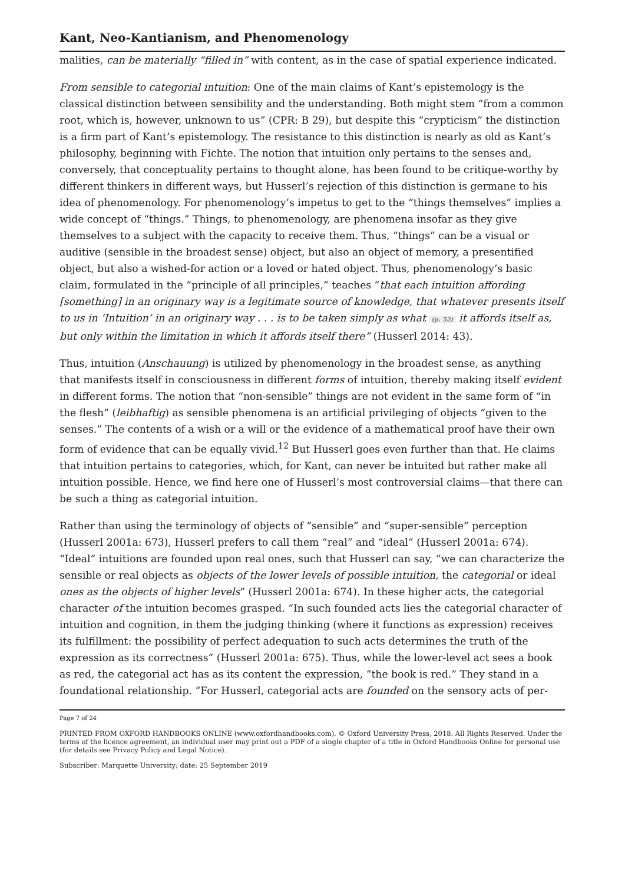Kant, Neo-Kantianism, and Phenomenology
malities, can be materially “filled in” with content, as in the case of spatial experience indicated.
From sensible to categorial intuition: One of the main claims of Kant’s epistemology is the classical distinction between sensibility and the understanding. Both might stem “from a common root, which is, however, unknown to us” (CPR: B 29), but despite this “crypticism” the distinction is a firm part of Kant’s epistemology. The resistance to this distinction is nearly as old as Kant’s philosophy, beginning with Fichte. The notion that intuition only pertains to the senses and, conversely, that conceptuality pertains to thought alone, has been found to be critique-worthy by different thinkers in different ways, but Husserl’s rejection of this distinction is germane to his idea of phenomenology. For phenomenology’s impetus to get to the “things themselves” implies a wide concept of “things.” Things, to phenomenology, are phenomena insofar as they give themselves to a subject with the capacity to receive them. Thus, “things” can be a visual or auditive (sensible in the broadest sense) object, but also an object of memory, a presentified object, but also a wished-for action or a loved or hated object. Thus, phenomenology’s basic claim, formulated in the “principle of all principles,” teaches “that each intuition affording [something] in an originary way is a legitimate source of knowledge, that whatever presents itself to us in ‘Intuition’ in an originary way . . . is to be taken simply as what (p. 52) it affords itself as, but only within the limitation in which it affords itself there” (Husserl 2014: 43).
Thus, intuition (Anschauung) is utilized by phenomenology in the broadest sense, as anything that manifests itself in consciousness in different forms of intuition, thereby making itself evident in different forms. The notion that “non-sensible” things are not evident in the same form of “in the flesh” (leibhaftig) as sensible phenomena is an artificial privileging of objects “given to the senses.” The contents of a wish or a will or the evidence of a mathematical proof have their own form of evidence that can be equally vivid.<sup>12</sup> But Husserl goes even further than that. He claims that intuition pertains to categories, which, for Kant, can never be intuited but rather make all intuition possible. Hence, we find here one of Husserl’s most controversial claims—that there can be such a thing as categorial intuition.
Rather than using the terminology of objects of “sensible” and “super-sensible” perception (Husserl 2001a: 673), Husserl prefers to call them “real” and “ideal” (Husserl 2001a: 674). “Ideal” intuitions are founded upon real ones, such that Husserl can say, “we can characterize the sensible or real objects as objects of the lower levels of possible intuition, the categorial or ideal ones as the objects of higher levels” (Husserl 2001a: 674). In these higher acts, the categorial character of the intuition becomes grasped. “In such founded acts lies the categorial character of intuition and cognition, in them the judging thinking (where it functions as expression) receives its fulfillment: the possibility of perfect adequation to such acts determines the truth of the expression as its correctness” (Husserl 2001a: 675). Thus, while the lower-level act sees a book as red, the categorial act has as its content the expression, “the book is red.” They stand in a foundational relationship. “For Husserl, categorial acts are founded on the sensory acts of per-
Page 7 of 24
PRINTED FROM OXFORD HANDBOOKS ONLINE (www.oxfordhandbooks.com). © Oxford University Press, 2018. All Rights Reserved. Under the terms of the licence agreement, an individual user may print out a PDF of a single chapter of a title in Oxford Handbooks Online for personal use (for details see Privacy Policy and Legal Notice).
Subscriber: Marquette University; date: 25 September 2019